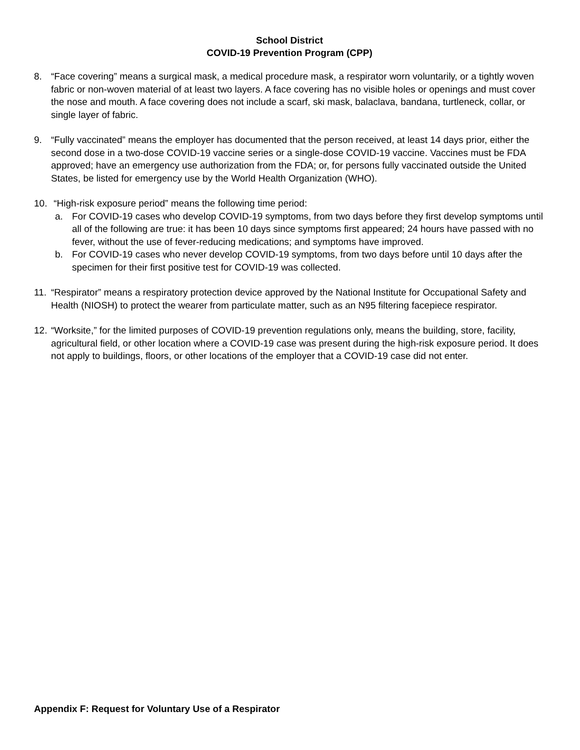School District
COVID-19 Prevention Program (CPP)
8. “Face covering” means a surgical mask, a medical procedure mask, a respirator worn voluntarily, or a tightly woven fabric or non-woven material of at least two layers. A face covering has no visible holes or openings and must cover the nose and mouth. A face covering does not include a scarf, ski mask, balaclava, bandana, turtleneck, collar, or single layer of fabric.
9. “Fully vaccinated” means the employer has documented that the person received, at least 14 days prior, either the second dose in a two-dose COVID-19 vaccine series or a single-dose COVID-19 vaccine. Vaccines must be FDA approved; have an emergency use authorization from the FDA; or, for persons fully vaccinated outside the United States, be listed for emergency use by the World Health Organization (WHO).
10.
“High-risk exposure period” means the following time period:
a. For COVID-19 cases who develop COVID-19 symptoms, from two days before they first develop symptoms until all of the following are true: it has been 10 days since symptoms first appeared; 24 hours have passed with no fever, without the use of fever-reducing medications; and symptoms have improved.
b. For COVID-19 cases who never develop COVID-19 symptoms, from two days before until 10 days after the specimen for their first positive test for COVID-19 was collected.
11.
“Respirator” means a respiratory protection device approved by the National Institute for Occupational Safety and Health (NIOSH) to protect the wearer from particulate matter, such as an N95 filtering facepiece respirator.
12.
“Worksite,” for the limited purposes of COVID-19 prevention regulations only, means the building, store, facility, agricultural field, or other location where a COVID-19 case was present during the high-risk exposure period. It does not apply to buildings, floors, or other locations of the employer that a COVID-19 case did not enter.
Appendix F: Request for Voluntary Use of a Respirator